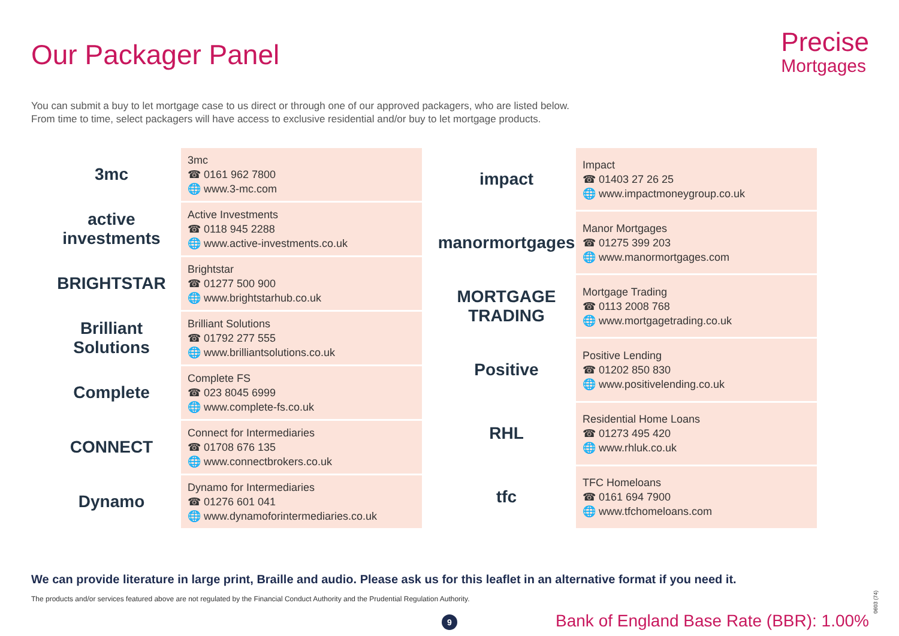Our Packager Panel
Precise
Mortgages
You can submit a buy to let mortgage case to us direct or through one of our approved packagers, who are listed below.
From time to time, select packagers will have access to exclusive residential and/or buy to let mortgage products.
| 3mc | 3mc ☎ 0161 962 7800 🌐 www.3-mc.com |
| active investments | Active Investments ☎ 0118 945 2288 🌐 www.active-investments.co.uk |
| BRIGHTSTAR | Brightstar ☎ 01277 500 900 🌐 www.brightstarhub.co.uk |
| Brilliant Solutions | Brilliant Solutions ☎ 01792 277 555 🌐 www.brilliantsolutions.co.uk |
| Complete | Complete FS ☎ 023 8045 6999 🌐 www.complete-fs.co.uk |
| CONNECT | Connect for Intermediaries ☎ 01708 676 135 🌐 www.connectbrokers.co.uk |
| Dynamo | Dynamo for Intermediaries ☎ 01276 601 041 🌐 www.dynamoforintermediaries.co.uk |
| impact | Impact ☎ 01403 27 26 25 🌐 www.impactmoneygroup.co.uk |
| manormortgages | Manor Mortgages ☎ 01275 399 203 🌐 www.manormortgages.com |
| MORTGAGE TRADING | Mortgage Trading ☎ 0113 2008 768 🌐 www.mortgagetrading.co.uk |
| Positive | Positive Lending ☎ 01202 850 830 🌐 www.positivelending.co.uk |
| RHL | Residential Home Loans ☎ 01273 495 420 🌐 www.rhluk.co.uk |
| tfc | TFC Homeloans ☎ 0161 694 7900 🌐 www.tfchomeloans.com |
We can provide literature in large print, Braille and audio. Please ask us for this leaflet in an alternative format if you need it.
The products and/or services featured above are not regulated by the Financial Conduct Authority and the Prudential Regulation Authority.
0603 (74)
9
Bank of England Base Rate (BBR): 1.00%